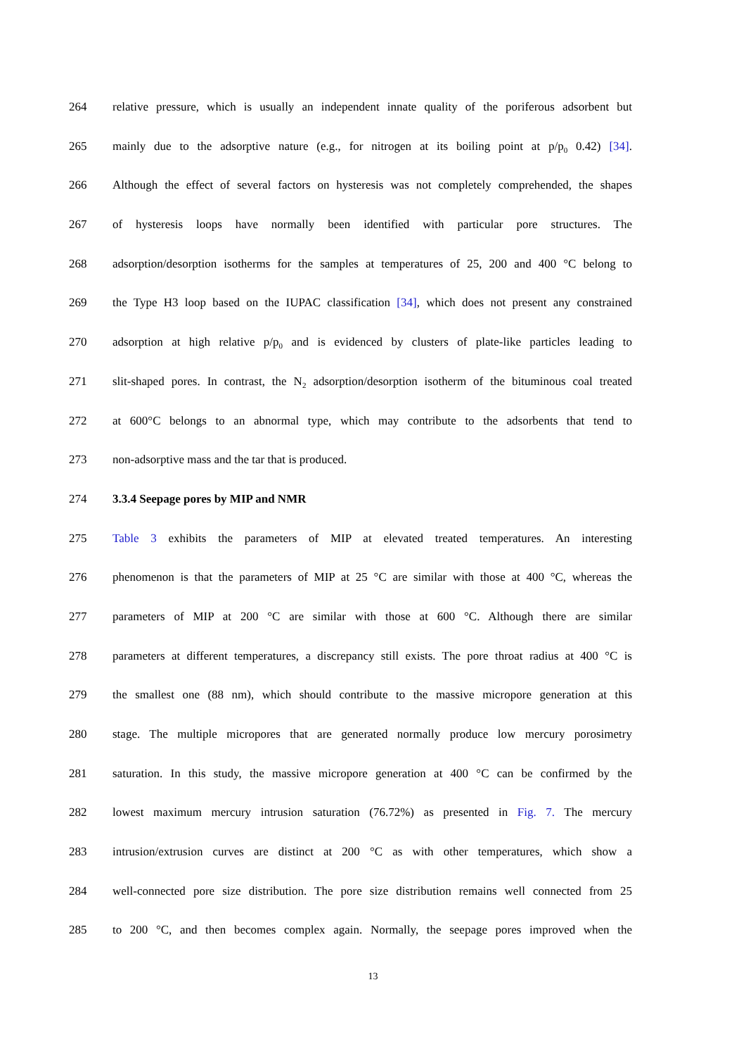264 relative pressure, which is usually an independent innate quality of the poriferous adsorbent but
265 mainly due to the adsorptive nature (e.g., for nitrogen at its boiling point at p/p<sub>0</sub> 0.42) [34].
266 Although the effect of several factors on hysteresis was not completely comprehended, the shapes
267 of hysteresis loops have normally been identified with particular pore structures. The
268 adsorption/desorption isotherms for the samples at temperatures of 25, 200 and 400 °C belong to
269 the Type H3 loop based on the IUPAC classification [34], which does not present any constrained
270 adsorption at high relative p/p<sub>0</sub> and is evidenced by clusters of plate-like particles leading to
271 slit-shaped pores. In contrast, the N<sub>2</sub> adsorption/desorption isotherm of the bituminous coal treated
272 at 600°C belongs to an abnormal type, which may contribute to the adsorbents that tend to
273 non-adsorptive mass and the tar that is produced.
274 3.3.4 Seepage pores by MIP and NMR
275 Table 3 exhibits the parameters of MIP at elevated treated temperatures. An interesting
276 phenomenon is that the parameters of MIP at 25 °C are similar with those at 400 °C, whereas the
277 parameters of MIP at 200 °C are similar with those at 600 °C. Although there are similar
278 parameters at different temperatures, a discrepancy still exists. The pore throat radius at 400 °C is
279 the smallest one (88 nm), which should contribute to the massive micropore generation at this
280 stage. The multiple micropores that are generated normally produce low mercury porosimetry
281 saturation. In this study, the massive micropore generation at 400 °C can be confirmed by the
282 lowest maximum mercury intrusion saturation (76.72%) as presented in Fig. 7. The mercury
283 intrusion/extrusion curves are distinct at 200 °C as with other temperatures, which show a
284 well-connected pore size distribution. The pore size distribution remains well connected from 25
285 to 200 °C, and then becomes complex again. Normally, the seepage pores improved when the
13